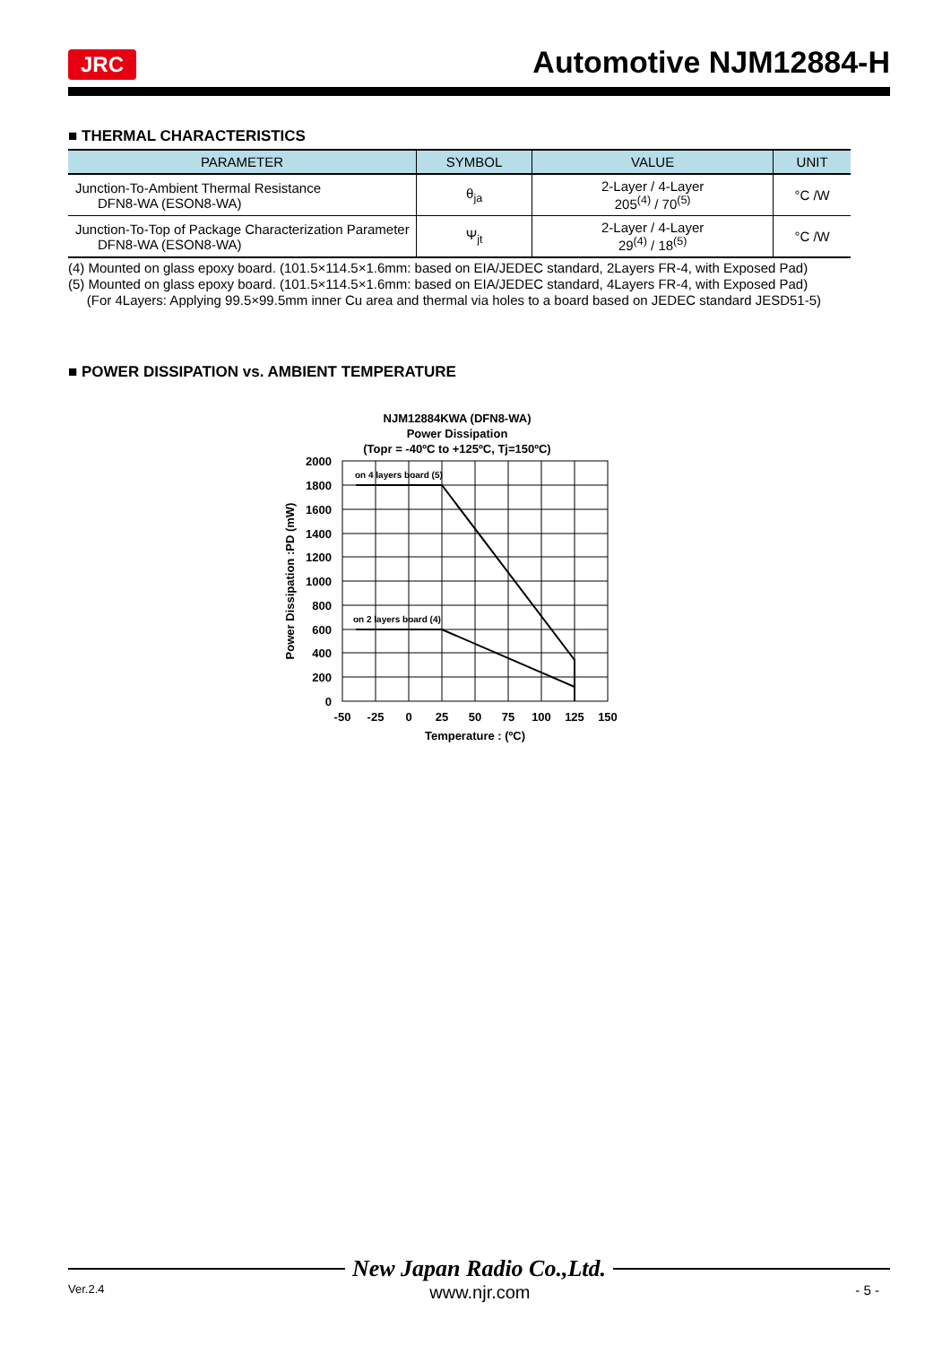JRC Automotive NJM12884-H
■ THERMAL CHARACTERISTICS
| PARAMETER | SYMBOL | VALUE | UNIT |
| --- | --- | --- | --- |
| Junction-To-Ambient Thermal Resistance DFN8-WA (ESON8-WA) | θ<sub>ja</sub> | 2-Layer / 4-Layer 205<sup>(4)</sup> / 70<sup>(5)</sup> | °C /W |
| Junction-To-Top of Package Characterization Parameter DFN8-WA (ESON8-WA) | Ψ<sub>jt</sub> | 2-Layer / 4-Layer 29<sup>(4)</sup> / 18<sup>(5)</sup> | °C /W |
(4) Mounted on glass epoxy board. (101.5×114.5×1.6mm: based on EIA/JEDEC standard, 2Layers FR-4, with Exposed Pad)
(5) Mounted on glass epoxy board. (101.5×114.5×1.6mm: based on EIA/JEDEC standard, 4Layers FR-4, with Exposed Pad)
(For 4Layers: Applying 99.5×99.5mm inner Cu area and thermal via holes to a board based on JEDEC standard JESD51-5)
■ POWER DISSIPATION vs. AMBIENT TEMPERATURE
NJM12884KWA (DFN8-WA)
Power Dissipation
(Topr = -40ºC to +125ºC, Tj=150ºC)
on 4 layers board (5)
on 2 layers board (4)
2000
1800
1600
1400
1200
1000
800
600
400
200
0
-50
-25
0
25
50
75
100
125
150
Temperature : (ºC)
Power Dissipation :PD (mW)
New Japan Radio Co.,Ltd.
Ver.2.4 www.njr.com - 5 -